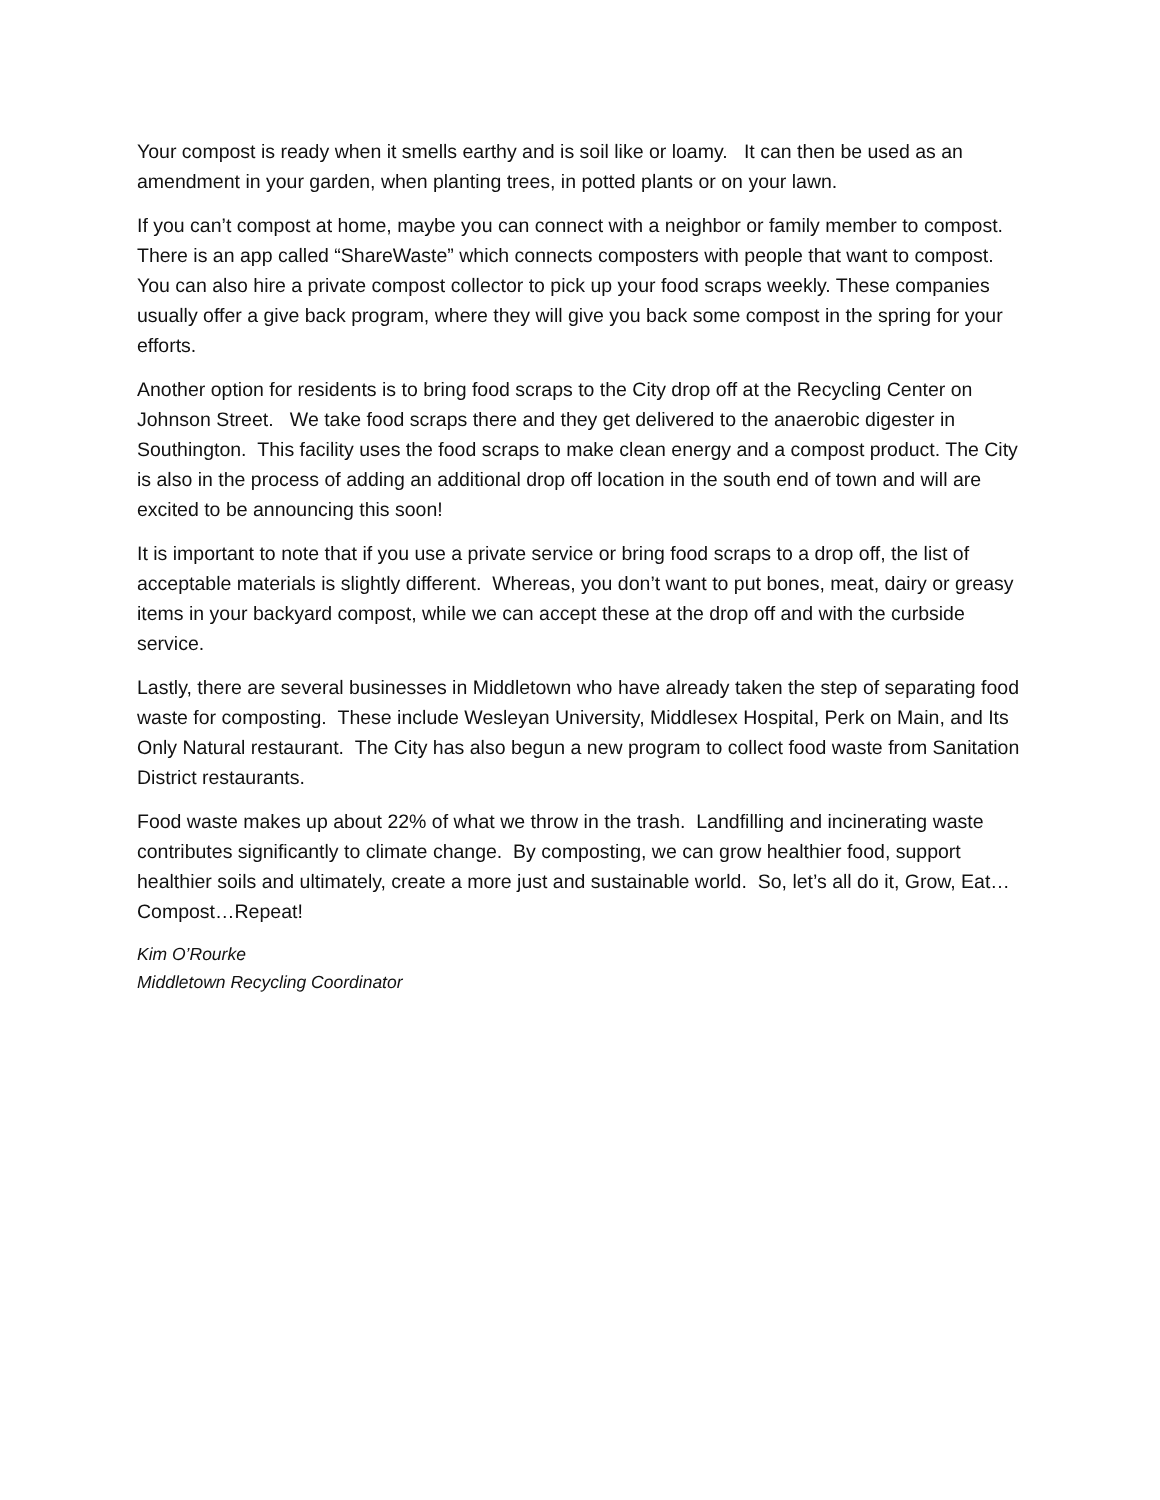Your compost is ready when it smells earthy and is soil like or loamy. It can then be used as an amendment in your garden, when planting trees, in potted plants or on your lawn.
If you can’t compost at home, maybe you can connect with a neighbor or family member to compost. There is an app called “ShareWaste” which connects composters with people that want to compost. You can also hire a private compost collector to pick up your food scraps weekly. These companies usually offer a give back program, where they will give you back some compost in the spring for your efforts.
Another option for residents is to bring food scraps to the City drop off at the Recycling Center on Johnson Street. We take food scraps there and they get delivered to the anaerobic digester in Southington. This facility uses the food scraps to make clean energy and a compost product. The City is also in the process of adding an additional drop off location in the south end of town and will are excited to be announcing this soon!
It is important to note that if you use a private service or bring food scraps to a drop off, the list of acceptable materials is slightly different. Whereas, you don’t want to put bones, meat, dairy or greasy items in your backyard compost, while we can accept these at the drop off and with the curbside service.
Lastly, there are several businesses in Middletown who have already taken the step of separating food waste for composting. These include Wesleyan University, Middlesex Hospital, Perk on Main, and Its Only Natural restaurant. The City has also begun a new program to collect food waste from Sanitation District restaurants.
Food waste makes up about 22% of what we throw in the trash. Landfilling and incinerating waste contributes significantly to climate change. By composting, we can grow healthier food, support healthier soils and ultimately, create a more just and sustainable world. So, let’s all do it, Grow, Eat…Compost…Repeat!
Kim O’Rourke
Middletown Recycling Coordinator